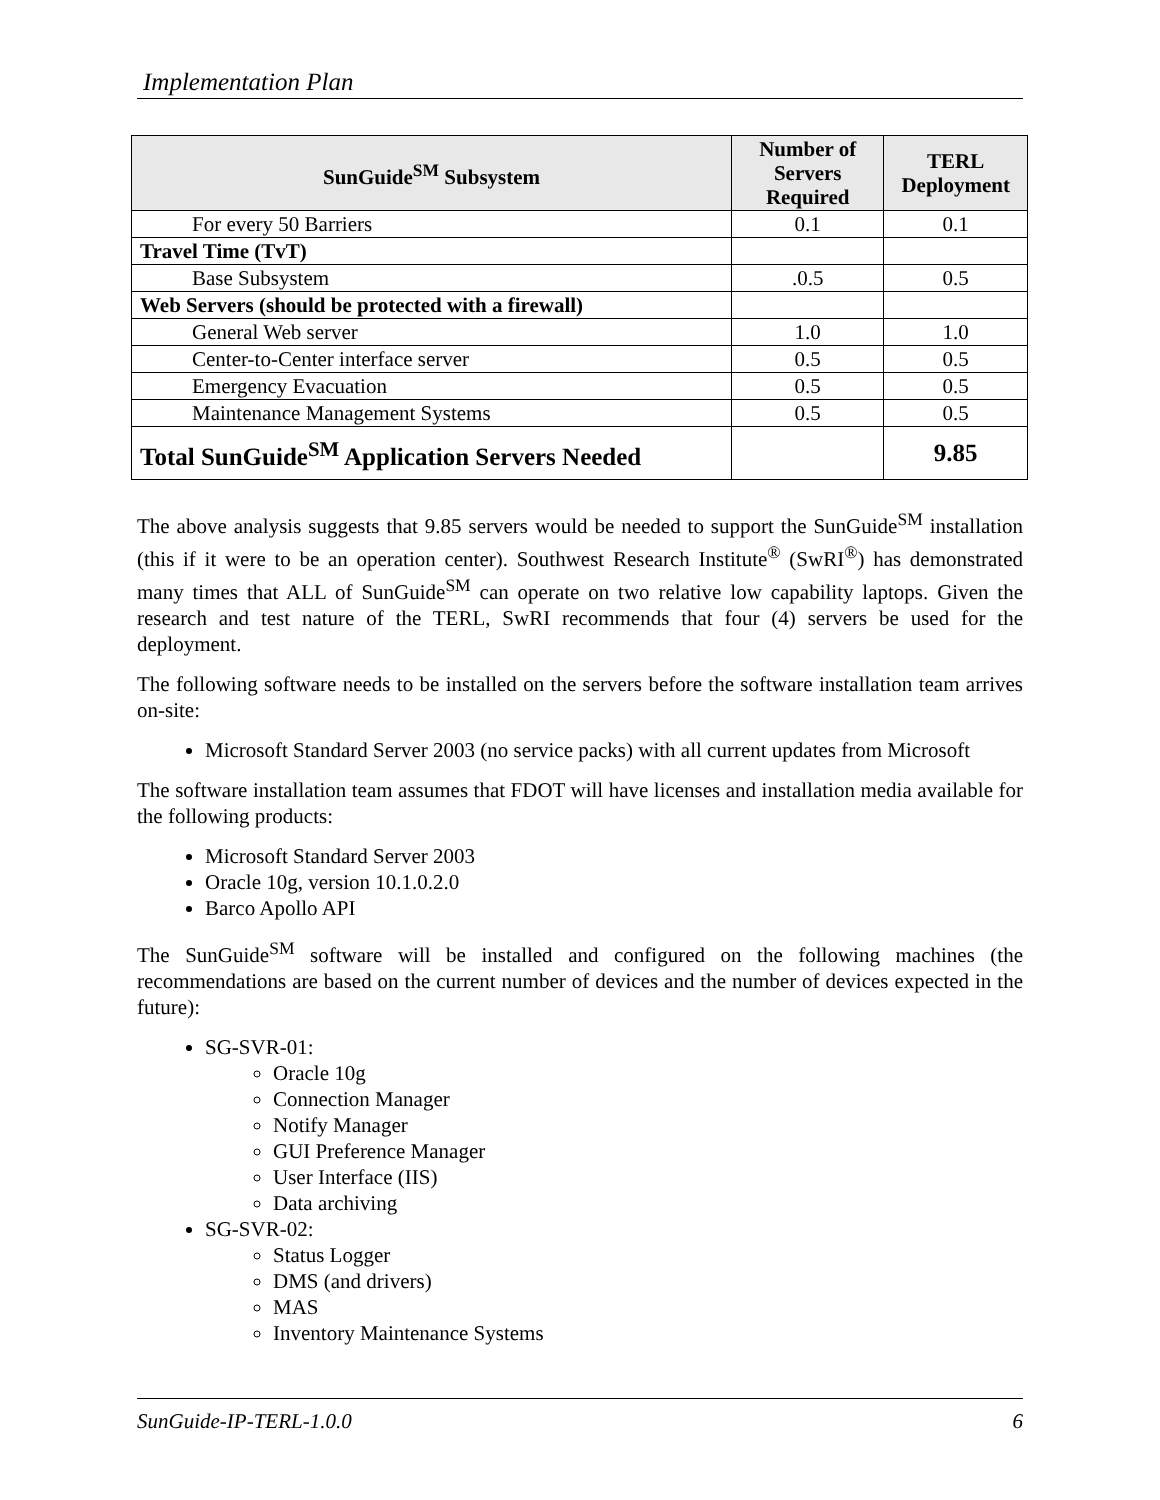Implementation Plan
| SunGuide<sup>SM</sup> Subsystem | Number of Servers Required | TERL Deployment |
| --- | --- | --- |
| For every 50 Barriers | 0.1 | 0.1 |
| Travel Time (TvT) | | |
| Base Subsystem | .0.5 | 0.5 |
| Web Servers (should be protected with a firewall) | | |
| General Web server | 1.0 | 1.0 |
| Center-to-Center interface server | 0.5 | 0.5 |
| Emergency Evacuation | 0.5 | 0.5 |
| Maintenance Management Systems | 0.5 | 0.5 |
| Total SunGuide<sup>SM</sup> Application Servers Needed | | 9.85 |
The above analysis suggests that 9.85 servers would be needed to support the SunGuide<sup>SM</sup> installation (this if it were to be an operation center). Southwest Research Institute<sup>®</sup> (SwRI<sup>®</sup>) has demonstrated many times that ALL of SunGuide<sup>SM</sup> can operate on two relative low capability laptops. Given the research and test nature of the TERL, SwRI recommends that four (4) servers be used for the deployment.
The following software needs to be installed on the servers before the software installation team arrives on-site:
Microsoft Standard Server 2003 (no service packs) with all current updates from Microsoft
The software installation team assumes that FDOT will have licenses and installation media available for the following products:
Microsoft Standard Server 2003
Oracle 10g, version 10.1.0.2.0
Barco Apollo API
The SunGuide<sup>SM</sup> software will be installed and configured on the following machines (the recommendations are based on the current number of devices and the number of devices expected in the future):
SG-SVR-01:
Oracle 10g
Connection Manager
Notify Manager
GUI Preference Manager
User Interface (IIS)
Data archiving
SG-SVR-02:
Status Logger
DMS (and drivers)
MAS
Inventory Maintenance Systems
SunGuide-IP-TERL-1.0.0 6